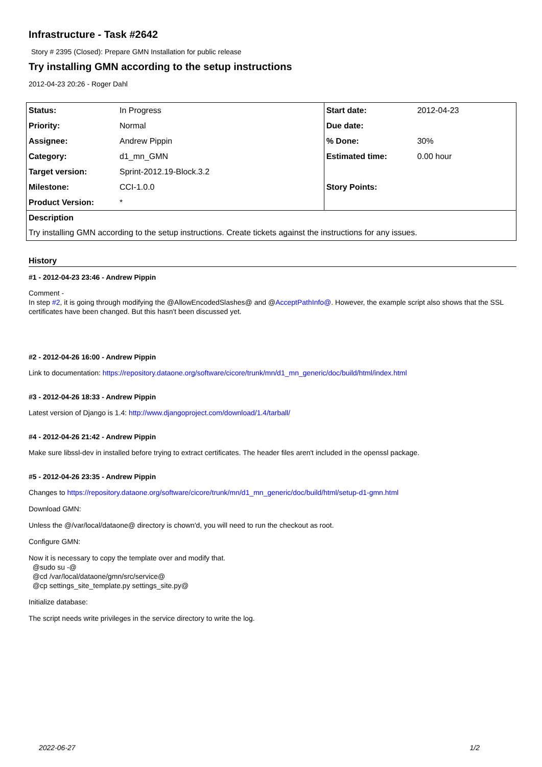Infrastructure - Task #2642
Story # 2395 (Closed): Prepare GMN Installation for public release
Try installing GMN according to the setup instructions
2012-04-23 20:26 - Roger Dahl
| Status: | In Progress | Start date: | 2012-04-23 |
| Priority: | Normal | Due date: | |
| Assignee: | Andrew Pippin | % Done: | 30% |
| Category: | d1_mn_GMN | Estimated time: | 0.00 hour |
| Target version: | Sprint-2012.19-Block.3.2 | | |
| Milestone: | CCI-1.0.0 | Story Points: | |
| Product Version: | * | | |
| Description | | | |
| Try installing GMN according to the setup instructions. Create tickets against the instructions for any issues. | | | |
History
#1 - 2012-04-23 23:46 - Andrew Pippin
Comment -
In step #2, it is going through modifying the @AllowEncodedSlashes@ and @AcceptPathInfo@. However, the example script also shows that the SSL certificates have been changed. But this hasn't been discussed yet.
#2 - 2012-04-26 16:00 - Andrew Pippin
Link to documentation: https://repository.dataone.org/software/cicore/trunk/mn/d1_mn_generic/doc/build/html/index.html
#3 - 2012-04-26 18:33 - Andrew Pippin
Latest version of Django is 1.4: http://www.djangoproject.com/download/1.4/tarball/
#4 - 2012-04-26 21:42 - Andrew Pippin
Make sure libssl-dev in installed before trying to extract certificates. The header files aren't included in the openssl package.
#5 - 2012-04-26 23:35 - Andrew Pippin
Changes to https://repository.dataone.org/software/cicore/trunk/mn/d1_mn_generic/doc/build/html/setup-d1-gmn.html
Download GMN:
Unless the @/var/local/dataone@ directory is chown'd, you will need to run the checkout as root.
Configure GMN:
Now it is necessary to copy the template over and modify that.
@sudo su -@
@cd /var/local/dataone/gmn/src/service@
@cp settings_site_template.py settings_site.py@
Initialize database:
The script needs write privileges in the service directory to write the log.
2022-06-27 1/2